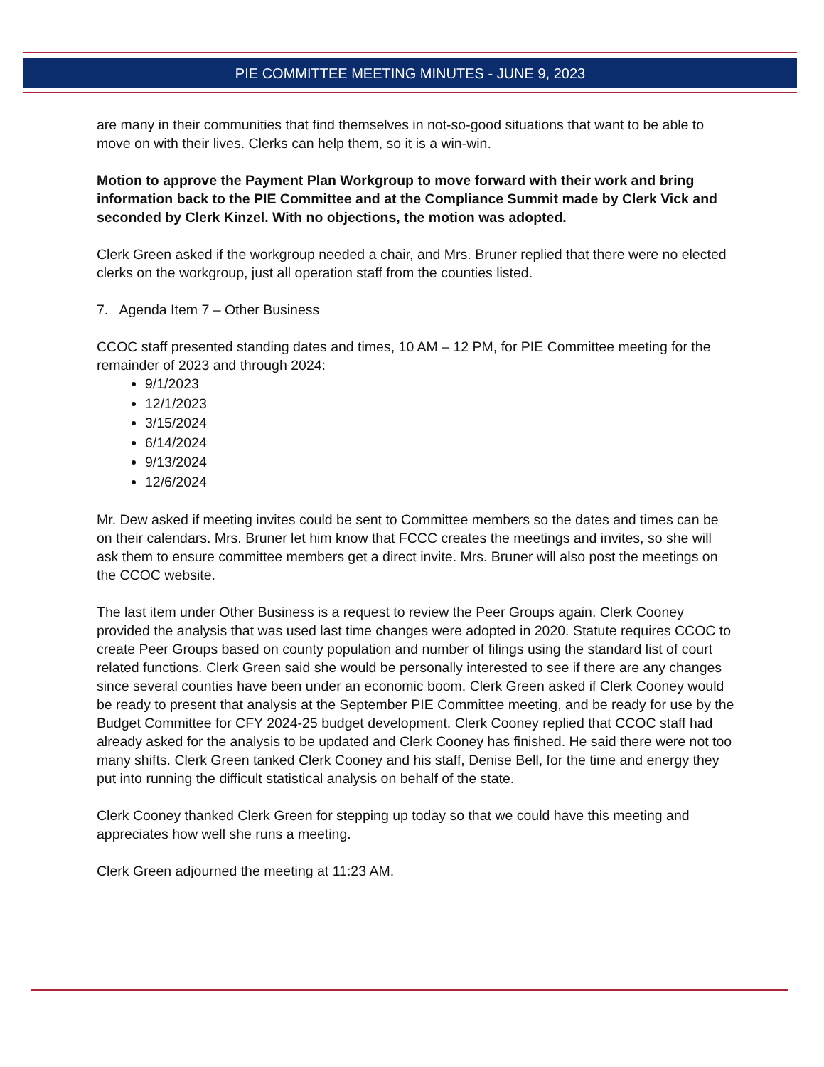PIE COMMITTEE MEETING MINUTES - JUNE 9, 2023
are many in their communities that find themselves in not-so-good situations that want to be able to move on with their lives. Clerks can help them, so it is a win-win.
Motion to approve the Payment Plan Workgroup to move forward with their work and bring information back to the PIE Committee and at the Compliance Summit made by Clerk Vick and seconded by Clerk Kinzel. With no objections, the motion was adopted.
Clerk Green asked if the workgroup needed a chair, and Mrs. Bruner replied that there were no elected clerks on the workgroup, just all operation staff from the counties listed.
7. Agenda Item 7 – Other Business
CCOC staff presented standing dates and times, 10 AM – 12 PM, for PIE Committee meeting for the remainder of 2023 and through 2024:
9/1/2023
12/1/2023
3/15/2024
6/14/2024
9/13/2024
12/6/2024
Mr. Dew asked if meeting invites could be sent to Committee members so the dates and times can be on their calendars. Mrs. Bruner let him know that FCCC creates the meetings and invites, so she will ask them to ensure committee members get a direct invite. Mrs. Bruner will also post the meetings on the CCOC website.
The last item under Other Business is a request to review the Peer Groups again. Clerk Cooney provided the analysis that was used last time changes were adopted in 2020. Statute requires CCOC to create Peer Groups based on county population and number of filings using the standard list of court related functions. Clerk Green said she would be personally interested to see if there are any changes since several counties have been under an economic boom. Clerk Green asked if Clerk Cooney would be ready to present that analysis at the September PIE Committee meeting, and be ready for use by the Budget Committee for CFY 2024-25 budget development. Clerk Cooney replied that CCOC staff had already asked for the analysis to be updated and Clerk Cooney has finished. He said there were not too many shifts. Clerk Green tanked Clerk Cooney and his staff, Denise Bell, for the time and energy they put into running the difficult statistical analysis on behalf of the state.
Clerk Cooney thanked Clerk Green for stepping up today so that we could have this meeting and appreciates how well she runs a meeting.
Clerk Green adjourned the meeting at 11:23 AM.